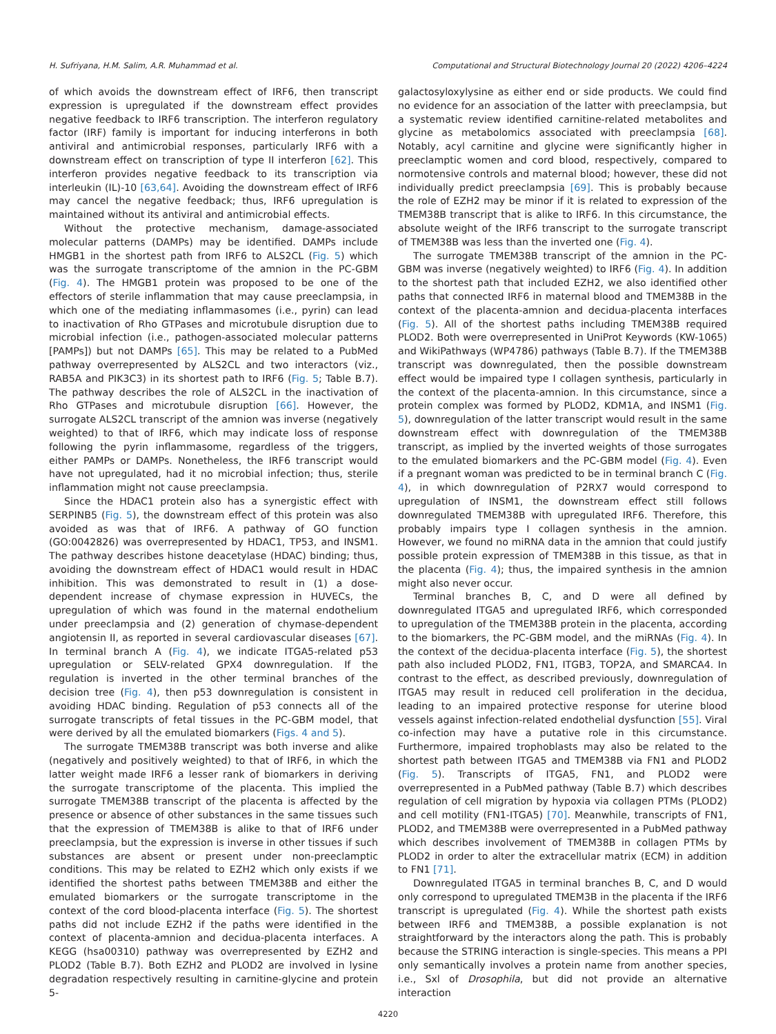H. Sufriyana, H.M. Salim, A.R. Muhammad et al. Computational and Structural Biotechnology Journal 20 (2022) 4206–4224
of which avoids the downstream effect of IRF6, then transcript expression is upregulated if the downstream effect provides negative feedback to IRF6 transcription. The interferon regulatory factor (IRF) family is important for inducing interferons in both antiviral and antimicrobial responses, particularly IRF6 with a downstream effect on transcription of type II interferon [62]. This interferon provides negative feedback to its transcription via interleukin (IL)-10 [63,64]. Avoiding the downstream effect of IRF6 may cancel the negative feedback; thus, IRF6 upregulation is maintained without its antiviral and antimicrobial effects.
Without the protective mechanism, damage-associated molecular patterns (DAMPs) may be identified. DAMPs include HMGB1 in the shortest path from IRF6 to ALS2CL (Fig. 5) which was the surrogate transcriptome of the amnion in the PC-GBM (Fig. 4). The HMGB1 protein was proposed to be one of the effectors of sterile inflammation that may cause preeclampsia, in which one of the mediating inflammasomes (i.e., pyrin) can lead to inactivation of Rho GTPases and microtubule disruption due to microbial infection (i.e., pathogen-associated molecular patterns [PAMPs]) but not DAMPs [65]. This may be related to a PubMed pathway overrepresented by ALS2CL and two interactors (viz., RAB5A and PIK3C3) in its shortest path to IRF6 (Fig. 5; Table B.7). The pathway describes the role of ALS2CL in the inactivation of Rho GTPases and microtubule disruption [66]. However, the surrogate ALS2CL transcript of the amnion was inverse (negatively weighted) to that of IRF6, which may indicate loss of response following the pyrin inflammasome, regardless of the triggers, either PAMPs or DAMPs. Nonetheless, the IRF6 transcript would have not upregulated, had it no microbial infection; thus, sterile inflammation might not cause preeclampsia.
Since the HDAC1 protein also has a synergistic effect with SERPINB5 (Fig. 5), the downstream effect of this protein was also avoided as was that of IRF6. A pathway of GO function (GO:0042826) was overrepresented by HDAC1, TP53, and INSM1. The pathway describes histone deacetylase (HDAC) binding; thus, avoiding the downstream effect of HDAC1 would result in HDAC inhibition. This was demonstrated to result in (1) a dose-dependent increase of chymase expression in HUVECs, the upregulation of which was found in the maternal endothelium under preeclampsia and (2) generation of chymase-dependent angiotensin II, as reported in several cardiovascular diseases [67]. In terminal branch A (Fig. 4), we indicate ITGA5-related p53 upregulation or SELV-related GPX4 downregulation. If the regulation is inverted in the other terminal branches of the decision tree (Fig. 4), then p53 downregulation is consistent in avoiding HDAC binding. Regulation of p53 connects all of the surrogate transcripts of fetal tissues in the PC-GBM model, that were derived by all the emulated biomarkers (Figs. 4 and 5).
The surrogate TMEM38B transcript was both inverse and alike (negatively and positively weighted) to that of IRF6, in which the latter weight made IRF6 a lesser rank of biomarkers in deriving the surrogate transcriptome of the placenta. This implied the surrogate TMEM38B transcript of the placenta is affected by the presence or absence of other substances in the same tissues such that the expression of TMEM38B is alike to that of IRF6 under preeclampsia, but the expression is inverse in other tissues if such substances are absent or present under non-preeclamptic conditions. This may be related to EZH2 which only exists if we identified the shortest paths between TMEM38B and either the emulated biomarkers or the surrogate transcriptome in the context of the cord blood-placenta interface (Fig. 5). The shortest paths did not include EZH2 if the paths were identified in the context of placenta-amnion and decidua-placenta interfaces. A KEGG (hsa00310) pathway was overrepresented by EZH2 and PLOD2 (Table B.7). Both EZH2 and PLOD2 are involved in lysine degradation respectively resulting in carnitine-glycine and protein 5-
galactosyloxylysine as either end or side products. We could find no evidence for an association of the latter with preeclampsia, but a systematic review identified carnitine-related metabolites and glycine as metabolomics associated with preeclampsia [68]. Notably, acyl carnitine and glycine were significantly higher in preeclamptic women and cord blood, respectively, compared to normotensive controls and maternal blood; however, these did not individually predict preeclampsia [69]. This is probably because the role of EZH2 may be minor if it is related to expression of the TMEM38B transcript that is alike to IRF6. In this circumstance, the absolute weight of the IRF6 transcript to the surrogate transcript of TMEM38B was less than the inverted one (Fig. 4).
The surrogate TMEM38B transcript of the amnion in the PC-GBM was inverse (negatively weighted) to IRF6 (Fig. 4). In addition to the shortest path that included EZH2, we also identified other paths that connected IRF6 in maternal blood and TMEM38B in the context of the placenta-amnion and decidua-placenta interfaces (Fig. 5). All of the shortest paths including TMEM38B required PLOD2. Both were overrepresented in UniProt Keywords (KW-1065) and WikiPathways (WP4786) pathways (Table B.7). If the TMEM38B transcript was downregulated, then the possible downstream effect would be impaired type I collagen synthesis, particularly in the context of the placenta-amnion. In this circumstance, since a protein complex was formed by PLOD2, KDM1A, and INSM1 (Fig. 5), downregulation of the latter transcript would result in the same downstream effect with downregulation of the TMEM38B transcript, as implied by the inverted weights of those surrogates to the emulated biomarkers and the PC-GBM model (Fig. 4). Even if a pregnant woman was predicted to be in terminal branch C (Fig. 4), in which downregulation of P2RX7 would correspond to upregulation of INSM1, the downstream effect still follows downregulated TMEM38B with upregulated IRF6. Therefore, this probably impairs type I collagen synthesis in the amnion. However, we found no miRNA data in the amnion that could justify possible protein expression of TMEM38B in this tissue, as that in the placenta (Fig. 4); thus, the impaired synthesis in the amnion might also never occur.
Terminal branches B, C, and D were all defined by downregulated ITGA5 and upregulated IRF6, which corresponded to upregulation of the TMEM38B protein in the placenta, according to the biomarkers, the PC-GBM model, and the miRNAs (Fig. 4). In the context of the decidua-placenta interface (Fig. 5), the shortest path also included PLOD2, FN1, ITGB3, TOP2A, and SMARCA4. In contrast to the effect, as described previously, downregulation of ITGA5 may result in reduced cell proliferation in the decidua, leading to an impaired protective response for uterine blood vessels against infection-related endothelial dysfunction [55]. Viral co-infection may have a putative role in this circumstance. Furthermore, impaired trophoblasts may also be related to the shortest path between ITGA5 and TMEM38B via FN1 and PLOD2 (Fig. 5). Transcripts of ITGA5, FN1, and PLOD2 were overrepresented in a PubMed pathway (Table B.7) which describes regulation of cell migration by hypoxia via collagen PTMs (PLOD2) and cell motility (FN1-ITGA5) [70]. Meanwhile, transcripts of FN1, PLOD2, and TMEM38B were overrepresented in a PubMed pathway which describes involvement of TMEM38B in collagen PTMs by PLOD2 in order to alter the extracellular matrix (ECM) in addition to FN1 [71].
Downregulated ITGA5 in terminal branches B, C, and D would only correspond to upregulated TMEM3B in the placenta if the IRF6 transcript is upregulated (Fig. 4). While the shortest path exists between IRF6 and TMEM38B, a possible explanation is not straightforward by the interactors along the path. This is probably because the STRING interaction is single-species. This means a PPI only semantically involves a protein name from another species, i.e., Sxl of Drosophila, but did not provide an alternative interaction
4220